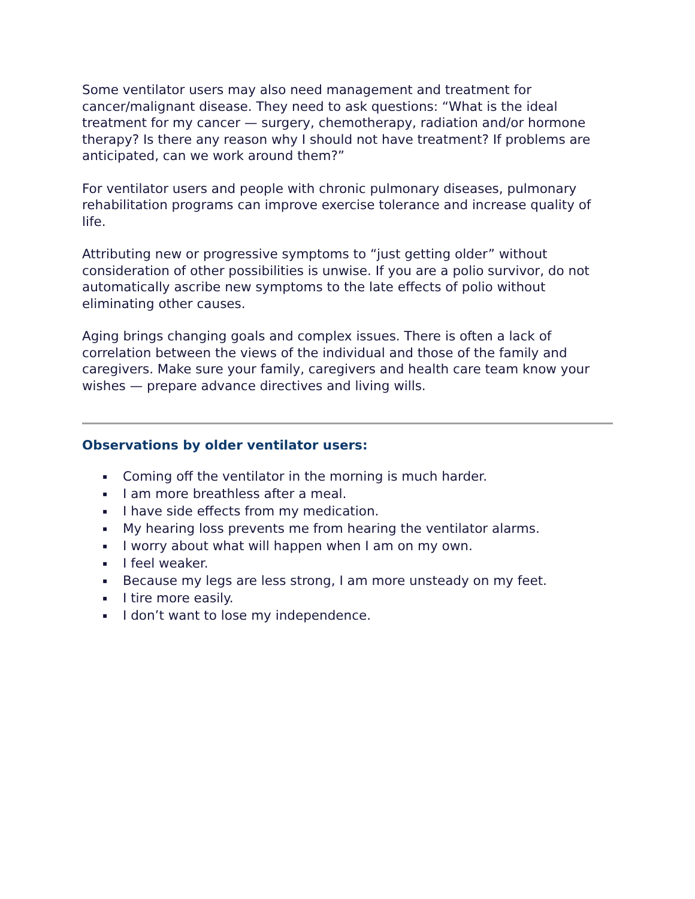Some ventilator users may also need management and treatment for cancer/malignant disease. They need to ask questions: “What is the ideal treatment for my cancer — surgery, chemotherapy, radiation and/or hormone therapy? Is there any reason why I should not have treatment? If problems are anticipated, can we work around them?”
For ventilator users and people with chronic pulmonary diseases, pulmonary rehabilitation programs can improve exercise tolerance and increase quality of life.
Attributing new or progressive symptoms to “just getting older” without consideration of other possibilities is unwise. If you are a polio survivor, do not automatically ascribe new symptoms to the late effects of polio without eliminating other causes.
Aging brings changing goals and complex issues. There is often a lack of correlation between the views of the individual and those of the family and caregivers. Make sure your family, caregivers and health care team know your wishes — prepare advance directives and living wills.
Observations by older ventilator users:
▪ Coming off the ventilator in the morning is much harder.
▪ I am more breathless after a meal.
▪ I have side effects from my medication.
▪ My hearing loss prevents me from hearing the ventilator alarms.
▪ I worry about what will happen when I am on my own.
▪ I feel weaker.
▪ Because my legs are less strong, I am more unsteady on my feet.
▪ I tire more easily.
▪ I don’t want to lose my independence.